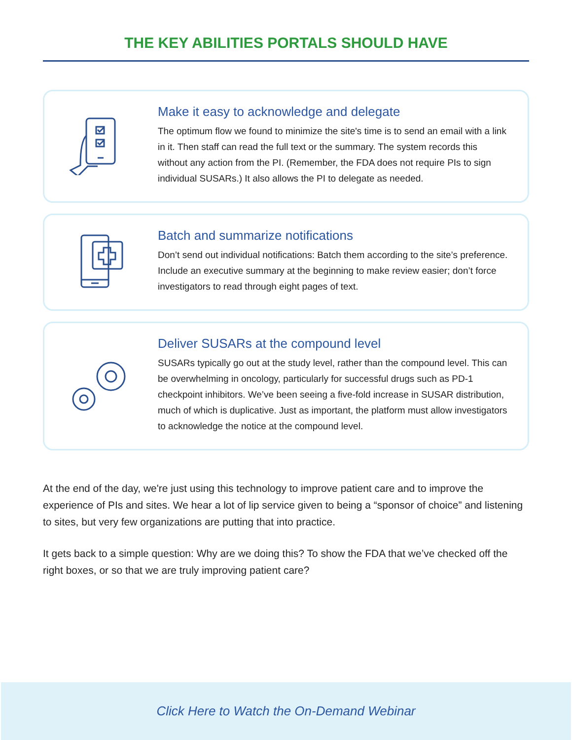THE KEY ABILITIES PORTALS SHOULD HAVE
Make it easy to acknowledge and delegate
The optimum flow we found to minimize the site's time is to send an email with a link in it. Then staff can read the full text or the summary. The system records this without any action from the PI. (Remember, the FDA does not require PIs to sign individual SUSARs.) It also allows the PI to delegate as needed.
Batch and summarize notifications
Don’t send out individual notifications: Batch them according to the site’s preference. Include an executive summary at the beginning to make review easier; don’t force investigators to read through eight pages of text.
Deliver SUSARs at the compound level
SUSARs typically go out at the study level, rather than the compound level. This can be overwhelming in oncology, particularly for successful drugs such as PD-1 checkpoint inhibitors. We’ve been seeing a five-fold increase in SUSAR distribution, much of which is duplicative. Just as important, the platform must allow investigators to acknowledge the notice at the compound level.
At the end of the day, we're just using this technology to improve patient care and to improve the experience of PIs and sites. We hear a lot of lip service given to being a “sponsor of choice” and listening to sites, but very few organizations are putting that into practice.
It gets back to a simple question: Why are we doing this? To show the FDA that we’ve checked off the right boxes, or so that we are truly improving patient care?
Click Here to Watch the On-Demand Webinar